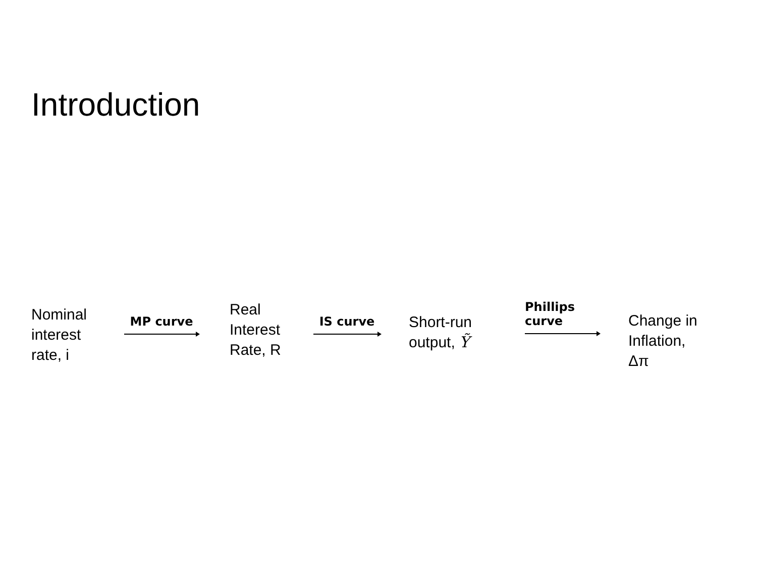Introduction
Nominal
interest
rate, i
MP curve
Real
Interest
Rate, R
IS curve
Short-run
output, Ỹ
Phillips
curve
Change in
Inflation,
Δπ